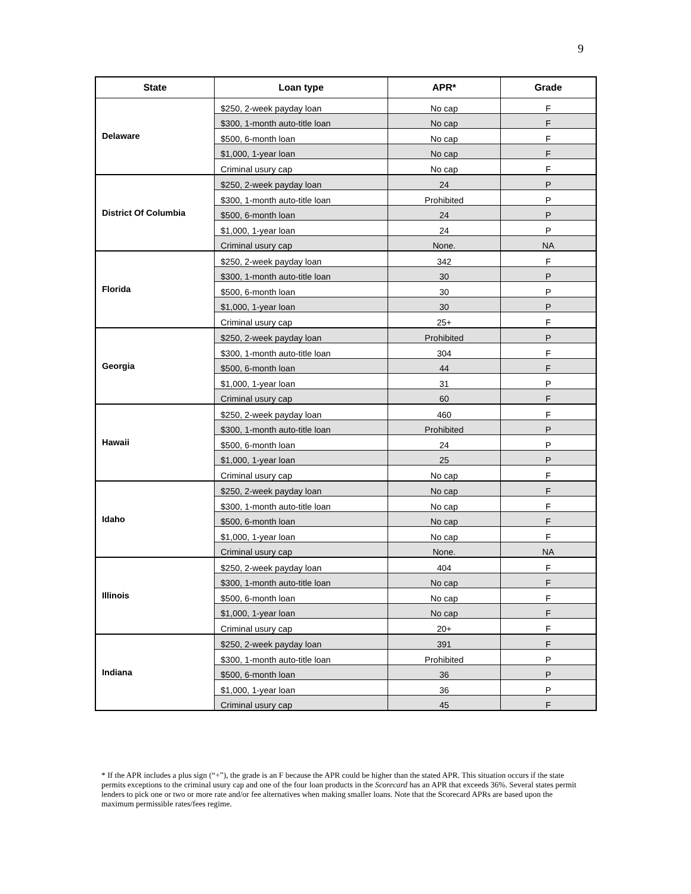9
| State | Loan type | APR* | Grade |
| --- | --- | --- | --- |
| Delaware | $250, 2-week payday loan | No cap | F |
| | $300, 1-month auto-title loan | No cap | F |
| | $500, 6-month loan | No cap | F |
| | $1,000, 1-year loan | No cap | F |
| | Criminal usury cap | No cap | F |
| District Of Columbia | $250, 2-week payday loan | 24 | P |
| | $300, 1-month auto-title loan | Prohibited | P |
| | $500, 6-month loan | 24 | P |
| | $1,000, 1-year loan | 24 | P |
| | Criminal usury cap | None. | NA |
| Florida | $250, 2-week payday loan | 342 | F |
| | $300, 1-month auto-title loan | 30 | P |
| | $500, 6-month loan | 30 | P |
| | $1,000, 1-year loan | 30 | P |
| | Criminal usury cap | 25+ | F |
| Georgia | $250, 2-week payday loan | Prohibited | P |
| | $300, 1-month auto-title loan | 304 | F |
| | $500, 6-month loan | 44 | F |
| | $1,000, 1-year loan | 31 | P |
| | Criminal usury cap | 60 | F |
| Hawaii | $250, 2-week payday loan | 460 | F |
| | $300, 1-month auto-title loan | Prohibited | P |
| | $500, 6-month loan | 24 | P |
| | $1,000, 1-year loan | 25 | P |
| | Criminal usury cap | No cap | F |
| Idaho | $250, 2-week payday loan | No cap | F |
| | $300, 1-month auto-title loan | No cap | F |
| | $500, 6-month loan | No cap | F |
| | $1,000, 1-year loan | No cap | F |
| | Criminal usury cap | None. | NA |
| Illinois | $250, 2-week payday loan | 404 | F |
| | $300, 1-month auto-title loan | No cap | F |
| | $500, 6-month loan | No cap | F |
| | $1,000, 1-year loan | No cap | F |
| | Criminal usury cap | 20+ | F |
| Indiana | $250, 2-week payday loan | 391 | F |
| | $300, 1-month auto-title loan | Prohibited | P |
| | $500, 6-month loan | 36 | P |
| | $1,000, 1-year loan | 36 | P |
| | Criminal usury cap | 45 | F |
* If the APR includes a plus sign (“+”), the grade is an F because the APR could be higher than the stated APR. This situation occurs if the state permits exceptions to the criminal usury cap and one of the four loan products in the Scorecard has an APR that exceeds 36%. Several states permit lenders to pick one or two or more rate and/or fee alternatives when making smaller loans. Note that the Scorecard APRs are based upon the maximum permissible rates/fees regime.